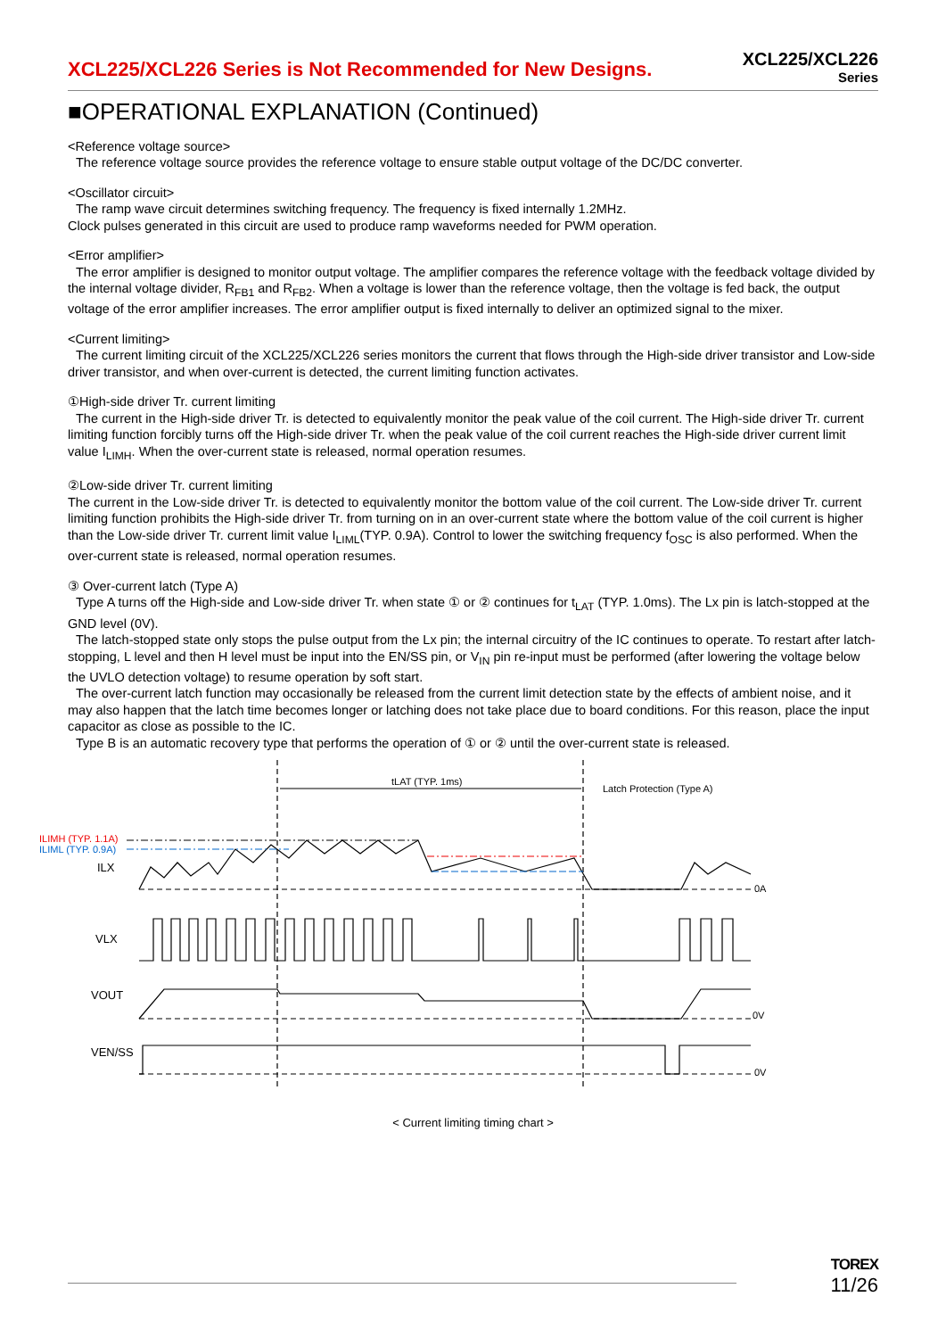XCL225/XCL226 Series is Not Recommended for New Designs.
XCL225/XCL226
Series
■OPERATIONAL EXPLANATION (Continued)
<Reference voltage source>
The reference voltage source provides the reference voltage to ensure stable output voltage of the DC/DC converter.
<Oscillator circuit>
The ramp wave circuit determines switching frequency. The frequency is fixed internally 1.2MHz.
Clock pulses generated in this circuit are used to produce ramp waveforms needed for PWM operation.
<Error amplifier>
The error amplifier is designed to monitor output voltage. The amplifier compares the reference voltage with the feedback voltage divided by the internal voltage divider, R<sub>FB1</sub> and R<sub>FB2</sub>. When a voltage is lower than the reference voltage, then the voltage is fed back, the output voltage of the error amplifier increases. The error amplifier output is fixed internally to deliver an optimized signal to the mixer.
<Current limiting>
The current limiting circuit of the XCL225/XCL226 series monitors the current that flows through the High-side driver transistor and Low-side driver transistor, and when over-current is detected, the current limiting function activates.
①High-side driver Tr. current limiting
The current in the High-side driver Tr. is detected to equivalently monitor the peak value of the coil current. The High-side driver Tr. current limiting function forcibly turns off the High-side driver Tr. when the peak value of the coil current reaches the High-side driver current limit value I<sub>LIMH</sub>. When the over-current state is released, normal operation resumes.
②Low-side driver Tr. current limiting
The current in the Low-side driver Tr. is detected to equivalently monitor the bottom value of the coil current. The Low-side driver Tr. current limiting function prohibits the High-side driver Tr. from turning on in an over-current state where the bottom value of the coil current is higher than the Low-side driver Tr. current limit value I<sub>LIML</sub>(TYP. 0.9A). Control to lower the switching frequency f<sub>OSC</sub> is also performed. When the over-current state is released, normal operation resumes.
③ Over-current latch (Type A)
Type A turns off the High-side and Low-side driver Tr. when state ① or ② continues for t<sub>LAT</sub> (TYP. 1.0ms). The Lx pin is latch-stopped at the GND level (0V).
The latch-stopped state only stops the pulse output from the Lx pin; the internal circuitry of the IC continues to operate. To restart after latch-stopping, L level and then H level must be input into the EN/SS pin, or V<sub>IN</sub> pin re-input must be performed (after lowering the voltage below the UVLO detection voltage) to resume operation by soft start.
The over-current latch function may occasionally be released from the current limit detection state by the effects of ambient noise, and it may also happen that the latch time becomes longer or latching does not take place due to board conditions. For this reason, place the input capacitor as close as possible to the IC.
Type B is an automatic recovery type that performs the operation of ① or ② until the over-current state is released.
tLAT (TYP. 1ms)
Latch Protection (Type A)
ILIMH (TYP. 1.1A)
ILIML (TYP. 0.9A)
ILX
0A
VLX
VOUT
0V
VEN/SS
0V
< Current limiting timing chart >
TOREX
11/26